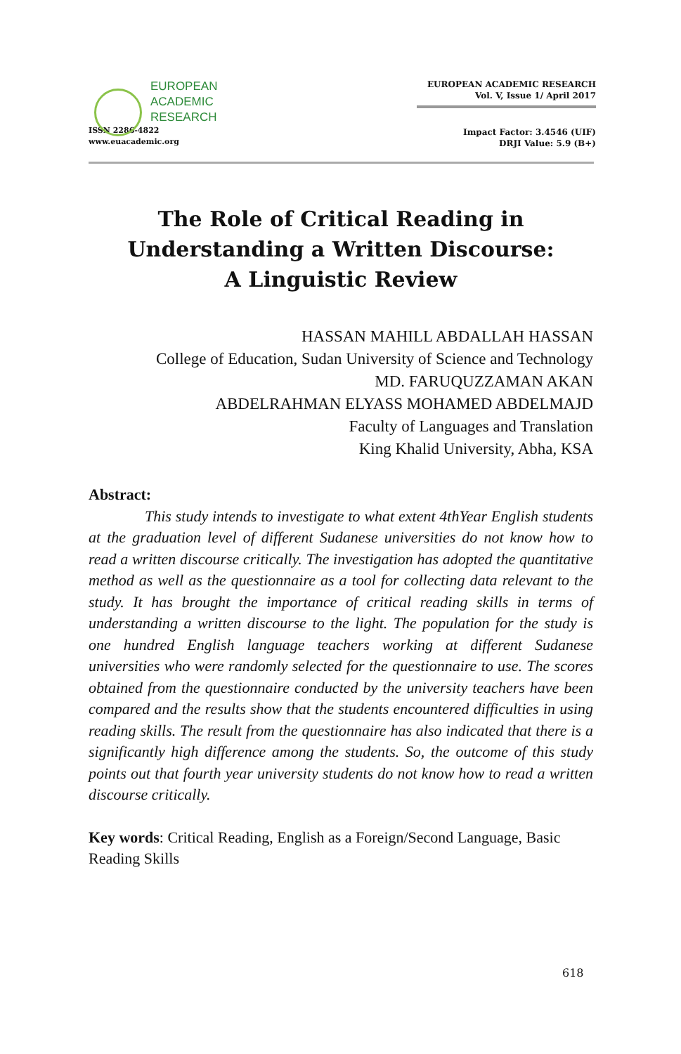EUROPEAN
ACADEMIC
RESEARCH
ISSN 2286-4822
www.euacademic.org
EUROPEAN ACADEMIC RESEARCH
Vol. V, Issue 1/ April 2017
Impact Factor: 3.4546 (UIF)
DRJI Value: 5.9 (B+)
The Role of Critical Reading in
Understanding a Written Discourse:
A Linguistic Review
HASSAN MAHILL ABDALLAH HASSAN
College of Education, Sudan University of Science and Technology
MD. FARUQUZZAMAN AKAN
ABDELRAHMAN ELYASS MOHAMED ABDELMAJD
Faculty of Languages and Translation
King Khalid University, Abha, KSA
Abstract:
This study intends to investigate to what extent 4thYear English students at the graduation level of different Sudanese universities do not know how to read a written discourse critically. The investigation has adopted the quantitative method as well as the questionnaire as a tool for collecting data relevant to the study. It has brought the importance of critical reading skills in terms of understanding a written discourse to the light. The population for the study is one hundred English language teachers working at different Sudanese universities who were randomly selected for the questionnaire to use. The scores obtained from the questionnaire conducted by the university teachers have been compared and the results show that the students encountered difficulties in using reading skills. The result from the questionnaire has also indicated that there is a significantly high difference among the students. So, the outcome of this study points out that fourth year university students do not know how to read a written discourse critically.
Key words: Critical Reading, English as a Foreign/Second Language, Basic Reading Skills
618